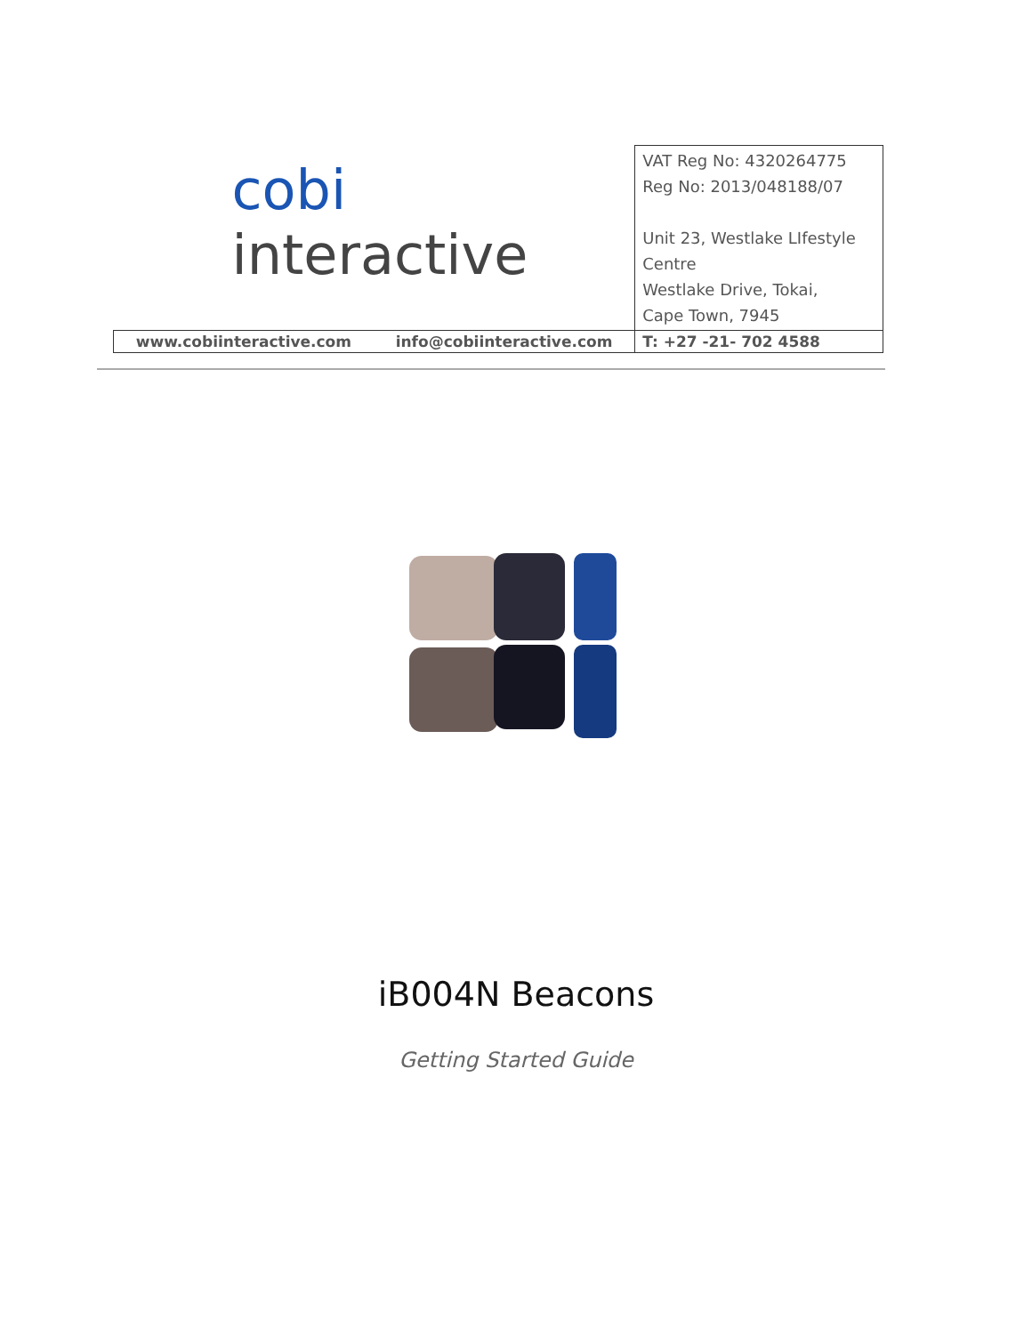| cobi interactive | | VAT Reg No: 4320264775 Reg No: 2013/048188/07 Unit 23, Westlake LIfestyle Centre Westlake Drive, Tokai, Cape Town, 7945 |
| www.cobiinteractive.com | info@cobiinteractive.com | T: +27 -21- 702 4588 |
iB004N Beacons
Getting Started Guide